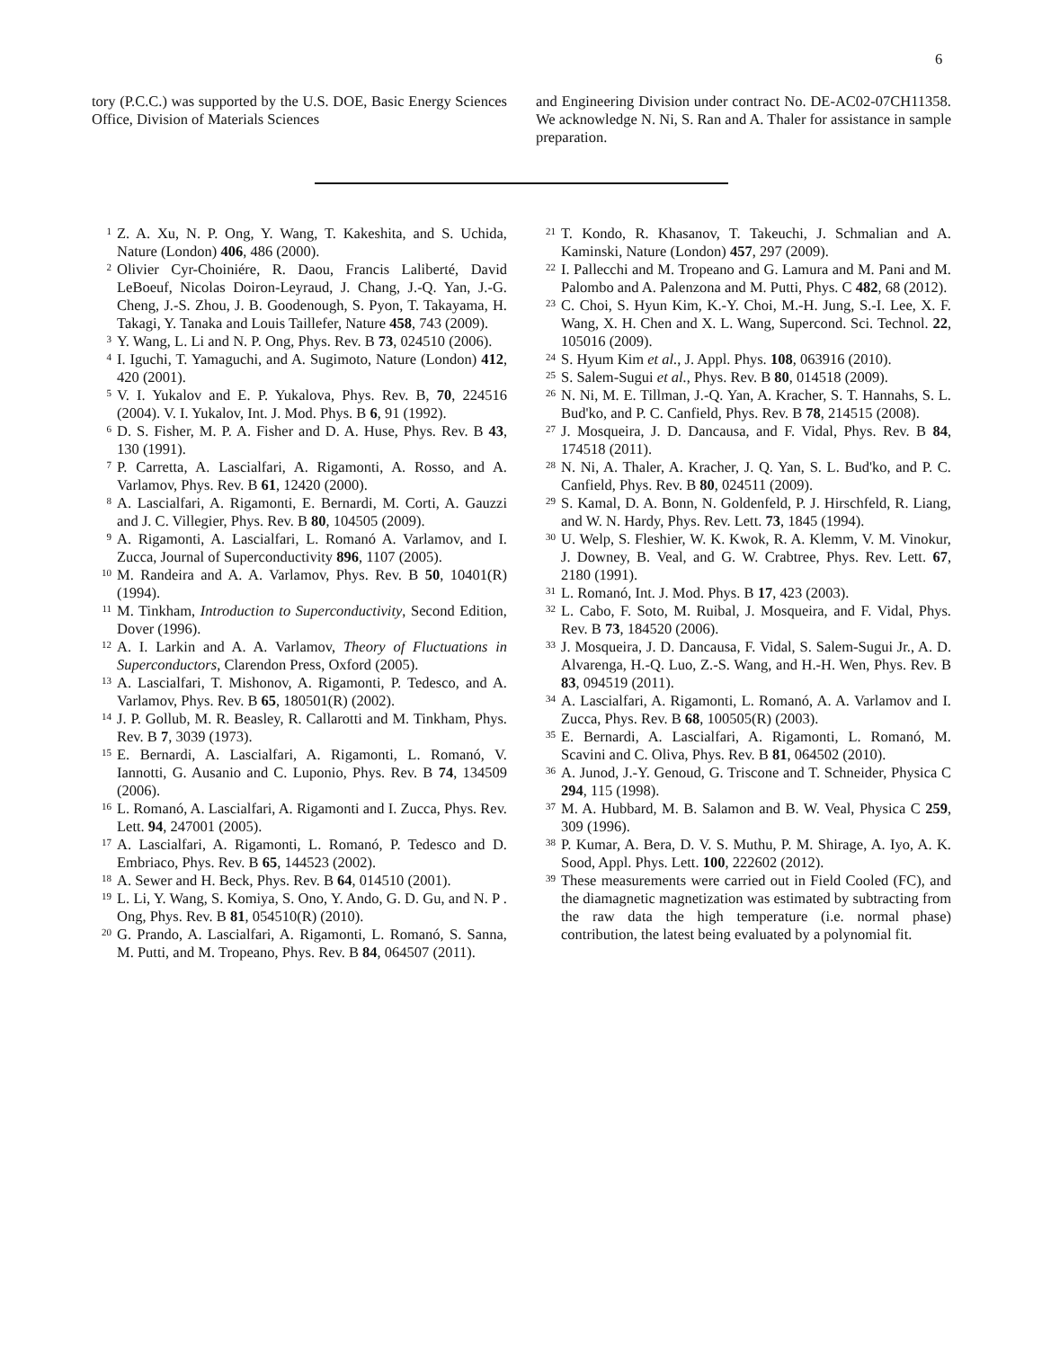6
tory (P.C.C.) was supported by the U.S. DOE, Basic Energy Sciences Office, Division of Materials Sciences
and Engineering Division under contract No. DE-AC02-07CH11358. We acknowledge N. Ni, S. Ran and A. Thaler for assistance in sample preparation.
1
Z. A. Xu, N. P. Ong, Y. Wang, T. Kakeshita, and S. Uchida, Nature (London) 406, 486 (2000).
2
Olivier Cyr-Choiniére, R. Daou, Francis Laliberté, David LeBoeuf, Nicolas Doiron-Leyraud, J. Chang, J.-Q. Yan, J.-G. Cheng, J.-S. Zhou, J. B. Goodenough, S. Pyon, T. Takayama, H. Takagi, Y. Tanaka and Louis Taillefer, Nature 458, 743 (2009).
3
Y. Wang, L. Li and N. P. Ong, Phys. Rev. B 73, 024510 (2006).
4
I. Iguchi, T. Yamaguchi, and A. Sugimoto, Nature (London) 412, 420 (2001).
5
V. I. Yukalov and E. P. Yukalova, Phys. Rev. B, 70, 224516 (2004). V. I. Yukalov, Int. J. Mod. Phys. B 6, 91 (1992).
6
D. S. Fisher, M. P. A. Fisher and D. A. Huse, Phys. Rev. B 43, 130 (1991).
7
P. Carretta, A. Lascialfari, A. Rigamonti, A. Rosso, and A. Varlamov, Phys. Rev. B 61, 12420 (2000).
8
A. Lascialfari, A. Rigamonti, E. Bernardi, M. Corti, A. Gauzzi and J. C. Villegier, Phys. Rev. B 80, 104505 (2009).
9
A. Rigamonti, A. Lascialfari, L. Romanó A. Varlamov, and I. Zucca, Journal of Superconductivity 896, 1107 (2005).
10
M. Randeira and A. A. Varlamov, Phys. Rev. B 50, 10401(R) (1994).
11
M. Tinkham, Introduction to Superconductivity, Second Edition, Dover (1996).
12
A. I. Larkin and A. A. Varlamov, Theory of Fluctuations in Superconductors, Clarendon Press, Oxford (2005).
13
A. Lascialfari, T. Mishonov, A. Rigamonti, P. Tedesco, and A. Varlamov, Phys. Rev. B 65, 180501(R) (2002).
14
J. P. Gollub, M. R. Beasley, R. Callarotti and M. Tinkham, Phys. Rev. B 7, 3039 (1973).
15
E. Bernardi, A. Lascialfari, A. Rigamonti, L. Romanó, V. Iannotti, G. Ausanio and C. Luponio, Phys. Rev. B 74, 134509 (2006).
16
L. Romanó, A. Lascialfari, A. Rigamonti and I. Zucca, Phys. Rev. Lett. 94, 247001 (2005).
17
A. Lascialfari, A. Rigamonti, L. Romanó, P. Tedesco and D. Embriaco, Phys. Rev. B 65, 144523 (2002).
18
A. Sewer and H. Beck, Phys. Rev. B 64, 014510 (2001).
19
L. Li, Y. Wang, S. Komiya, S. Ono, Y. Ando, G. D. Gu, and N. P . Ong, Phys. Rev. B 81, 054510(R) (2010).
20
G. Prando, A. Lascialfari, A. Rigamonti, L. Romanó, S. Sanna, M. Putti, and M. Tropeano, Phys. Rev. B 84, 064507 (2011).
21
T. Kondo, R. Khasanov, T. Takeuchi, J. Schmalian and A. Kaminski, Nature (London) 457, 297 (2009).
22
I. Pallecchi and M. Tropeano and G. Lamura and M. Pani and M. Palombo and A. Palenzona and M. Putti, Phys. C 482, 68 (2012).
23
C. Choi, S. Hyun Kim, K.-Y. Choi, M.-H. Jung, S.-I. Lee, X. F. Wang, X. H. Chen and X. L. Wang, Supercond. Sci. Technol. 22, 105016 (2009).
24
S. Hyum Kim et al., J. Appl. Phys. 108, 063916 (2010).
25
S. Salem-Sugui et al., Phys. Rev. B 80, 014518 (2009).
26
N. Ni, M. E. Tillman, J.-Q. Yan, A. Kracher, S. T. Hannahs, S. L. Bud'ko, and P. C. Canfield, Phys. Rev. B 78, 214515 (2008).
27
J. Mosqueira, J. D. Dancausa, and F. Vidal, Phys. Rev. B 84, 174518 (2011).
28
N. Ni, A. Thaler, A. Kracher, J. Q. Yan, S. L. Bud'ko, and P. C. Canfield, Phys. Rev. B 80, 024511 (2009).
29
S. Kamal, D. A. Bonn, N. Goldenfeld, P. J. Hirschfeld, R. Liang, and W. N. Hardy, Phys. Rev. Lett. 73, 1845 (1994).
30
U. Welp, S. Fleshier, W. K. Kwok, R. A. Klemm, V. M. Vinokur, J. Downey, B. Veal, and G. W. Crabtree, Phys. Rev. Lett. 67, 2180 (1991).
31
L. Romanó, Int. J. Mod. Phys. B 17, 423 (2003).
32
L. Cabo, F. Soto, M. Ruibal, J. Mosqueira, and F. Vidal, Phys. Rev. B 73, 184520 (2006).
33
J. Mosqueira, J. D. Dancausa, F. Vidal, S. Salem-Sugui Jr., A. D. Alvarenga, H.-Q. Luo, Z.-S. Wang, and H.-H. Wen, Phys. Rev. B 83, 094519 (2011).
34
A. Lascialfari, A. Rigamonti, L. Romanó, A. A. Varlamov and I. Zucca, Phys. Rev. B 68, 100505(R) (2003).
35
E. Bernardi, A. Lascialfari, A. Rigamonti, L. Romanó, M. Scavini and C. Oliva, Phys. Rev. B 81, 064502 (2010).
36
A. Junod, J.-Y. Genoud, G. Triscone and T. Schneider, Physica C 294, 115 (1998).
37
M. A. Hubbard, M. B. Salamon and B. W. Veal, Physica C 259, 309 (1996).
38
P. Kumar, A. Bera, D. V. S. Muthu, P. M. Shirage, A. Iyo, A. K. Sood, Appl. Phys. Lett. 100, 222602 (2012).
39
These measurements were carried out in Field Cooled (FC), and the diamagnetic magnetization was estimated by subtracting from the raw data the high temperature (i.e. normal phase) contribution, the latest being evaluated by a polynomial fit.